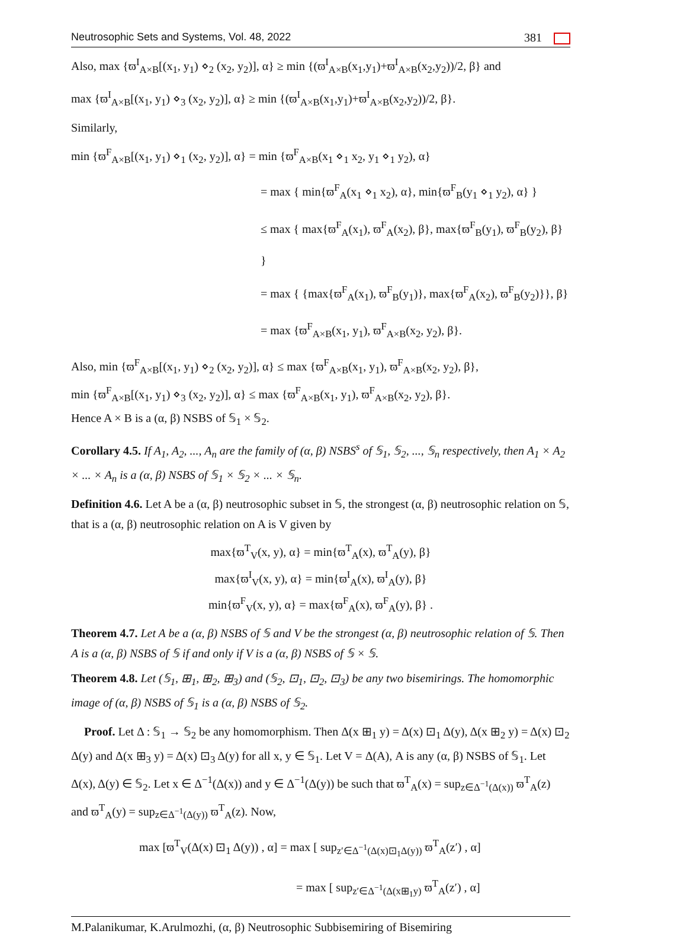Neutrosophic Sets and Systems, Vol. 48, 2022 381
Also, max {ϖ<sup>I</sup><sub>A×B</sub>[(x<sub>1</sub>, y<sub>1</sub>) ⋄<sub>2</sub> (x<sub>2</sub>, y<sub>2</sub>)], α} ≥ min {(ϖ<sup>I</sup><sub>A×B</sub>(x<sub>1</sub>,y<sub>1</sub>)+ϖ<sup>I</sup><sub>A×B</sub>(x<sub>2</sub>,y<sub>2</sub>))/2, β} and
max {ϖ<sup>I</sup><sub>A×B</sub>[(x<sub>1</sub>, y<sub>1</sub>) ⋄<sub>3</sub> (x<sub>2</sub>, y<sub>2</sub>)], α} ≥ min {(ϖ<sup>I</sup><sub>A×B</sub>(x<sub>1</sub>,y<sub>1</sub>)+ϖ<sup>I</sup><sub>A×B</sub>(x<sub>2</sub>,y<sub>2</sub>))/2, β}.
Similarly,
min {ϖ<sup>F</sup><sub>A×B</sub>[(x<sub>1</sub>, y<sub>1</sub>) ⋄<sub>1</sub> (x<sub>2</sub>, y<sub>2</sub>)], α} = min {ϖ<sup>F</sup><sub>A×B</sub>(x<sub>1</sub> ⋄<sub>1</sub> x<sub>2</sub>, y<sub>1</sub> ⋄<sub>1</sub> y<sub>2</sub>), α}
= max { min{ϖ<sup>F</sup><sub>A</sub>(x<sub>1</sub> ⋄<sub>1</sub> x<sub>2</sub>), α}, min{ϖ<sup>F</sup><sub>B</sub>(y<sub>1</sub> ⋄<sub>1</sub> y<sub>2</sub>), α} }
≤ max { max{ϖ<sup>F</sup><sub>A</sub>(x<sub>1</sub>), ϖ<sup>F</sup><sub>A</sub>(x<sub>2</sub>), β}, max{ϖ<sup>F</sup><sub>B</sub>(y<sub>1</sub>), ϖ<sup>F</sup><sub>B</sub>(y<sub>2</sub>), β} }
= max { {max{ϖ<sup>F</sup><sub>A</sub>(x<sub>1</sub>), ϖ<sup>F</sup><sub>B</sub>(y<sub>1</sub>)}, max{ϖ<sup>F</sup><sub>A</sub>(x<sub>2</sub>), ϖ<sup>F</sup><sub>B</sub>(y<sub>2</sub>)}}, β}
= max {ϖ<sup>F</sup><sub>A×B</sub>(x<sub>1</sub>, y<sub>1</sub>), ϖ<sup>F</sup><sub>A×B</sub>(x<sub>2</sub>, y<sub>2</sub>), β}.
Also, min {ϖ<sup>F</sup><sub>A×B</sub>[(x<sub>1</sub>, y<sub>1</sub>) ⋄<sub>2</sub> (x<sub>2</sub>, y<sub>2</sub>)], α} ≤ max {ϖ<sup>F</sup><sub>A×B</sub>(x<sub>1</sub>, y<sub>1</sub>), ϖ<sup>F</sup><sub>A×B</sub>(x<sub>2</sub>, y<sub>2</sub>), β},
min {ϖ<sup>F</sup><sub>A×B</sub>[(x<sub>1</sub>, y<sub>1</sub>) ⋄<sub>3</sub> (x<sub>2</sub>, y<sub>2</sub>)], α} ≤ max {ϖ<sup>F</sup><sub>A×B</sub>(x<sub>1</sub>, y<sub>1</sub>), ϖ<sup>F</sup><sub>A×B</sub>(x<sub>2</sub>, y<sub>2</sub>), β}.
Hence A × B is a (α, β) NSBS of 𝕊<sub>1</sub> × 𝕊<sub>2</sub>.
Corollary 4.5. If A<sub>1</sub>, A<sub>2</sub>, ..., A<sub>n</sub> are the family of (α, β) NSBS<sup>s</sup> of 𝕊<sub>1</sub>, 𝕊<sub>2</sub>, ..., 𝕊<sub>n</sub> respectively, then A<sub>1</sub> × A<sub>2</sub> × ... × A<sub>n</sub> is a (α, β) NSBS of 𝕊<sub>1</sub> × 𝕊<sub>2</sub> × ... × 𝕊<sub>n</sub>.
Definition 4.6. Let A be a (α, β) neutrosophic subset in 𝕊, the strongest (α, β) neutrosophic relation on 𝕊, that is a (α, β) neutrosophic relation on A is V given by
max{ϖ<sup>T</sup><sub>V</sub>(x, y), α} = min{ϖ<sup>T</sup><sub>A</sub>(x), ϖ<sup>T</sup><sub>A</sub>(y), β}
max{ϖ<sup>I</sup><sub>V</sub>(x, y), α} = min{ϖ<sup>I</sup><sub>A</sub>(x), ϖ<sup>I</sup><sub>A</sub>(y), β}
min{ϖ<sup>F</sup><sub>V</sub>(x, y), α} = max{ϖ<sup>F</sup><sub>A</sub>(x), ϖ<sup>F</sup><sub>A</sub>(y), β} .
Theorem 4.7. Let A be a (α, β) NSBS of 𝕊 and V be the strongest (α, β) neutrosophic relation of 𝕊. Then A is a (α, β) NSBS of 𝕊 if and only if V is a (α, β) NSBS of 𝕊 × 𝕊.
Theorem 4.8. Let (𝕊<sub>1</sub>, ⊞<sub>1</sub>, ⊞<sub>2</sub>, ⊞<sub>3</sub>) and (𝕊<sub>2</sub>, ⊡<sub>1</sub>, ⊡<sub>2</sub>, ⊡<sub>3</sub>) be any two bisemirings. The homomorphic image of (α, β) NSBS of 𝕊<sub>1</sub> is a (α, β) NSBS of 𝕊<sub>2</sub>.
Proof. Let Δ : 𝕊<sub>1</sub> → 𝕊<sub>2</sub> be any homomorphism. Then Δ(x ⊞<sub>1</sub> y) = Δ(x) ⊡<sub>1</sub> Δ(y), Δ(x ⊞<sub>2</sub> y) = Δ(x) ⊡<sub>2</sub> Δ(y) and Δ(x ⊞<sub>3</sub> y) = Δ(x) ⊡<sub>3</sub> Δ(y) for all x, y ∈ 𝕊<sub>1</sub>. Let V = Δ(A), A is any (α, β) NSBS of 𝕊<sub>1</sub>. Let Δ(x), Δ(y) ∈ 𝕊<sub>2</sub>. Let x ∈ Δ<sup>−1</sup>(Δ(x)) and y ∈ Δ<sup>−1</sup>(Δ(y)) be such that ϖ<sup>T</sup><sub>A</sub>(x) = sup<sub>z∈Δ<sup>−1</sup>(Δ(x))</sub> ϖ<sup>T</sup><sub>A</sub>(z) and ϖ<sup>T</sup><sub>A</sub>(y) = sup<sub>z∈Δ<sup>−1</sup>(Δ(y))</sub> ϖ<sup>T</sup><sub>A</sub>(z). Now,
max [ϖ<sup>T</sup><sub>V</sub>(Δ(x) ⊡<sub>1</sub> Δ(y)) , α] = max [ sup<sub>z′∈Δ<sup>−1</sup>(Δ(x)⊡<sub>1</sub>Δ(y))</sub> ϖ<sup>T</sup><sub>A</sub>(z′) , α]
= max [ sup<sub>z′∈Δ<sup>−1</sup>(Δ(x⊞<sub>1</sub>y)</sub> ϖ<sup>T</sup><sub>A</sub>(z′) , α]
M.Palanikumar, K.Arulmozhi, (α, β) Neutrosophic Subbisemiring of Bisemiring